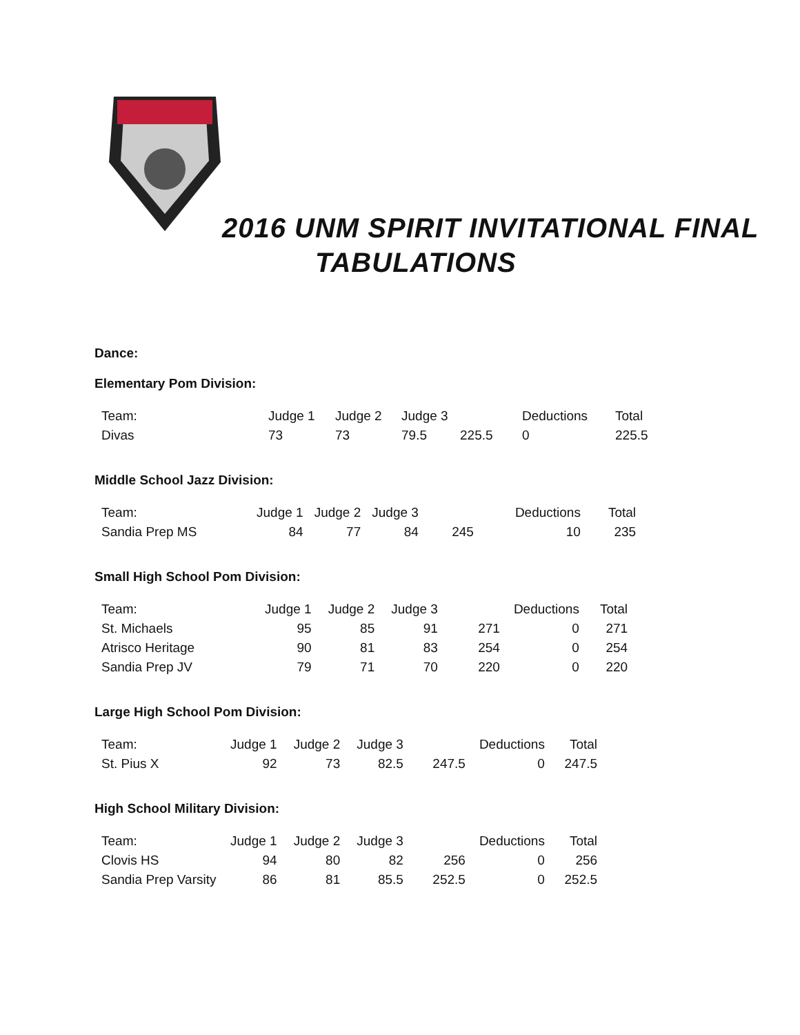2016 UNM SPIRIT INVITATIONAL FINAL
TABULATIONS
Dance:
Elementary Pom Division:
| Team: | Judge 1 | Judge 2 | Judge 3 | | Deductions | Total |
| Divas | 73 | 73 | 79.5 | 225.5 | 0 | 225.5 |
Middle School Jazz Division:
| Team: | Judge 1 | Judge 2 | Judge 3 | | Deductions | Total |
| Sandia Prep MS | 84 | 77 | 84 | 245 | 10 | 235 |
Small High School Pom Division:
| Team: | Judge 1 | Judge 2 | Judge 3 | | Deductions | Total |
| St. Michaels | 95 | 85 | 91 | 271 | 0 | 271 |
| Atrisco Heritage | 90 | 81 | 83 | 254 | 0 | 254 |
| Sandia Prep JV | 79 | 71 | 70 | 220 | 0 | 220 |
Large High School Pom Division:
| Team: | Judge 1 | Judge 2 | Judge 3 | | Deductions | Total |
| St. Pius X | 92 | 73 | 82.5 | 247.5 | 0 | 247.5 |
High School Military Division:
| Team: | Judge 1 | Judge 2 | Judge 3 | | Deductions | Total |
| Clovis HS | 94 | 80 | 82 | 256 | 0 | 256 |
| Sandia Prep Varsity | 86 | 81 | 85.5 | 252.5 | 0 | 252.5 |